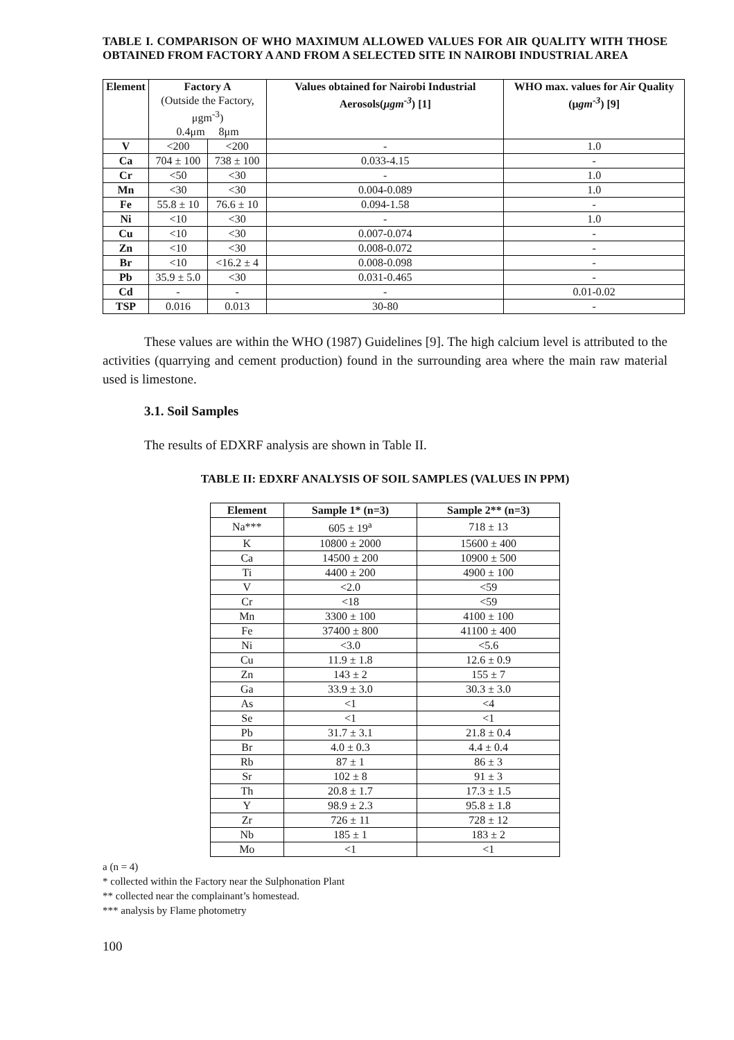TABLE I. COMPARISON OF WHO MAXIMUM ALLOWED VALUES FOR AIR QUALITY WITH THOSE OBTAINED FROM FACTORY A AND FROM A SELECTED SITE IN NAIROBI INDUSTRIAL AREA
| Element | Factory A (Outside the Factory, μgm<sup>-3</sup>) | | Values obtained for Nairobi Industrial Aerosols( μgm<sup>-3</sup> ) [1] | WHO max. values for Air Quality (μ gm<sup>-3</sup> ) [9] |
| --- | --- | --- | --- | --- |
| | 0.4μm 8μm | | | |
| V | <200 | <200 | - | 1.0 |
| Ca | 704 ± 100 | 738 ± 100 | 0.033-4.15 | - |
| Cr | <50 | <30 | - | 1.0 |
| Mn | <30 | <30 | 0.004-0.089 | 1.0 |
| Fe | 55.8 ± 10 | 76.6 ± 10 | 0.094-1.58 | - |
| Ni | <10 | <30 | - | 1.0 |
| Cu | <10 | <30 | 0.007-0.074 | - |
| Zn | <10 | <30 | 0.008-0.072 | - |
| Br | <10 | <16.2 ± 4 | 0.008-0.098 | - |
| Pb | 35.9 ± 5.0 | <30 | 0.031-0.465 | - |
| Cd | - | - | - | 0.01-0.02 |
| TSP | 0.016 | 0.013 | 30-80 | - |
These values are within the WHO (1987) Guidelines [9]. The high calcium level is attributed to the activities (quarrying and cement production) found in the surrounding area where the main raw material used is limestone.
3.1. Soil Samples
The results of EDXRF analysis are shown in Table II.
TABLE II: EDXRF ANALYSIS OF SOIL SAMPLES (VALUES IN PPM)
| Element | Sample 1* (n=3) | Sample 2** (n=3) |
| --- | --- | --- |
| Na*** | 605 ± 19<sup>a</sup> | 718 ± 13 |
| K | 10800 ± 2000 | 15600 ± 400 |
| Ca | 14500 ± 200 | 10900 ± 500 |
| Ti | 4400 ± 200 | 4900 ± 100 |
| V | <2.0 | <59 |
| Cr | <18 | <59 |
| Mn | 3300 ± 100 | 4100 ± 100 |
| Fe | 37400 ± 800 | 41100 ± 400 |
| Ni | <3.0 | <5.6 |
| Cu | 11.9 ± 1.8 | 12.6 ± 0.9 |
| Zn | 143 ± 2 | 155 ± 7 |
| Ga | 33.9 ± 3.0 | 30.3 ± 3.0 |
| As | <1 | <4 |
| Se | <1 | <1 |
| Pb | 31.7 ± 3.1 | 21.8 ± 0.4 |
| Br | 4.0 ± 0.3 | 4.4 ± 0.4 |
| Rb | 87 ± 1 | 86 ± 3 |
| Sr | 102 ± 8 | 91 ± 3 |
| Th | 20.8 ± 1.7 | 17.3 ± 1.5 |
| Y | 98.9 ± 2.3 | 95.8 ± 1.8 |
| Zr | 726 ± 11 | 728 ± 12 |
| Nb | 185 ± 1 | 183 ± 2 |
| Mo | <1 | <1 |
a (n = 4)
* collected within the Factory near the Sulphonation Plant
** collected near the complainant’s homestead.
*** analysis by Flame photometry
100